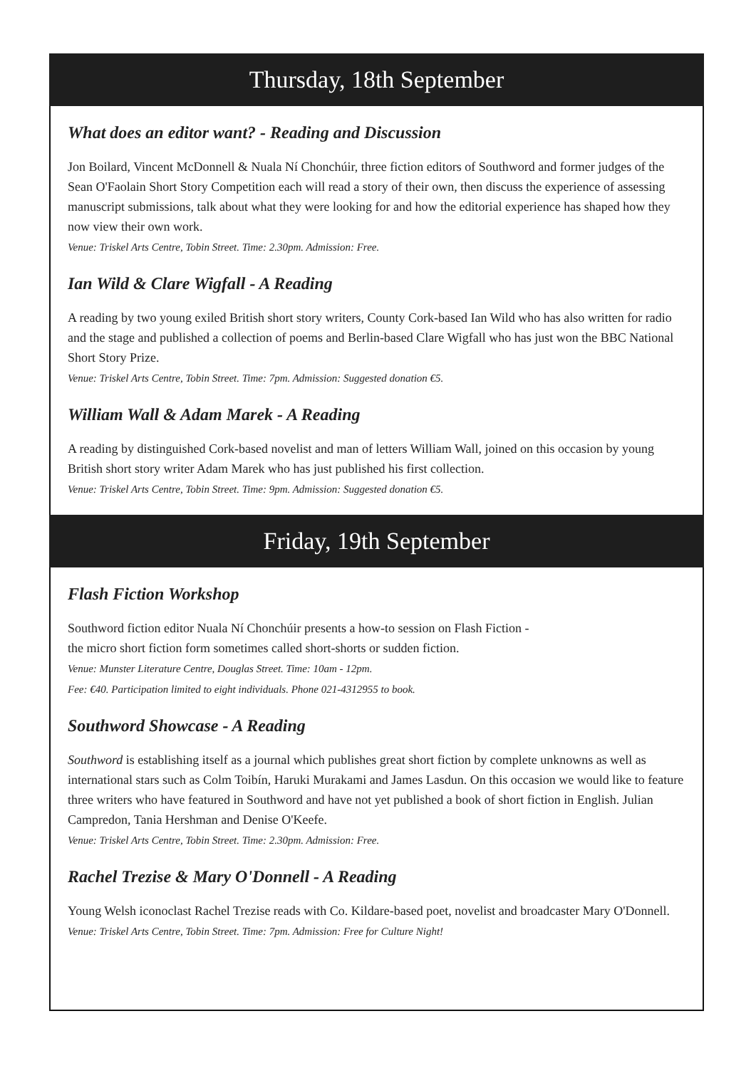Thursday, 18th September
What does an editor want? - Reading and Discussion
Jon Boilard, Vincent McDonnell & Nuala Ní Chonchúir, three fiction editors of Southword and former judges of the Sean O'Faolain Short Story Competition each will read a story of their own, then discuss the experience of assessing manuscript submissions, talk about what they were looking for and how the editorial experience has shaped how they now view their own work.
Venue: Triskel Arts Centre, Tobin Street. Time: 2.30pm. Admission: Free.
Ian Wild & Clare Wigfall - A Reading
A reading by two young exiled British short story writers, County Cork-based Ian Wild who has also written for radio and the stage and published a collection of poems and Berlin-based Clare Wigfall who has just won the BBC National Short Story Prize.
Venue: Triskel Arts Centre, Tobin Street. Time: 7pm. Admission: Suggested donation €5.
William Wall & Adam Marek - A Reading
A reading by distinguished Cork-based novelist and man of letters William Wall, joined on this occasion by young British short story writer Adam Marek who has just published his first collection.
Venue: Triskel Arts Centre, Tobin Street. Time: 9pm. Admission: Suggested donation €5.
Friday, 19th September
Flash Fiction Workshop
Southword fiction editor Nuala Ní Chonchúir presents a how-to session on Flash Fiction -
the micro short fiction form sometimes called short-shorts or sudden fiction.
Venue: Munster Literature Centre, Douglas Street. Time: 10am - 12pm.
Fee: €40. Participation limited to eight individuals. Phone 021-4312955 to book.
Southword Showcase - A Reading
Southword is establishing itself as a journal which publishes great short fiction by complete unknowns as well as international stars such as Colm Toibín, Haruki Murakami and James Lasdun. On this occasion we would like to feature three writers who have featured in Southword and have not yet published a book of short fiction in English. Julian Campredon, Tania Hershman and Denise O'Keefe.
Venue: Triskel Arts Centre, Tobin Street. Time: 2.30pm. Admission: Free.
Rachel Trezise & Mary O'Donnell - A Reading
Young Welsh iconoclast Rachel Trezise reads with Co. Kildare-based poet, novelist and broadcaster Mary O'Donnell. Venue: Triskel Arts Centre, Tobin Street. Time: 7pm. Admission: Free for Culture Night!